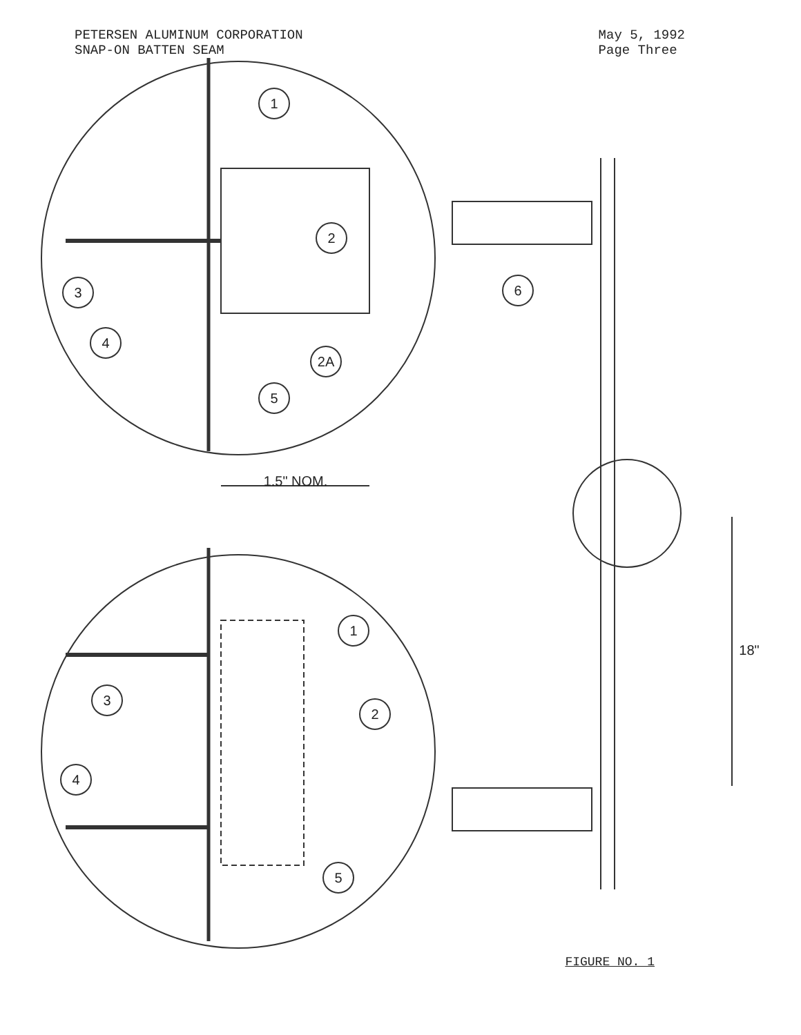PETERSEN ALUMINUM CORPORATION
SNAP-ON BATTEN SEAM
May 5, 1992
Page Three
1
2
3
4
2A
5
6
1
2
3
4
5
1.5" NOM.
18"
FIGURE NO. 1